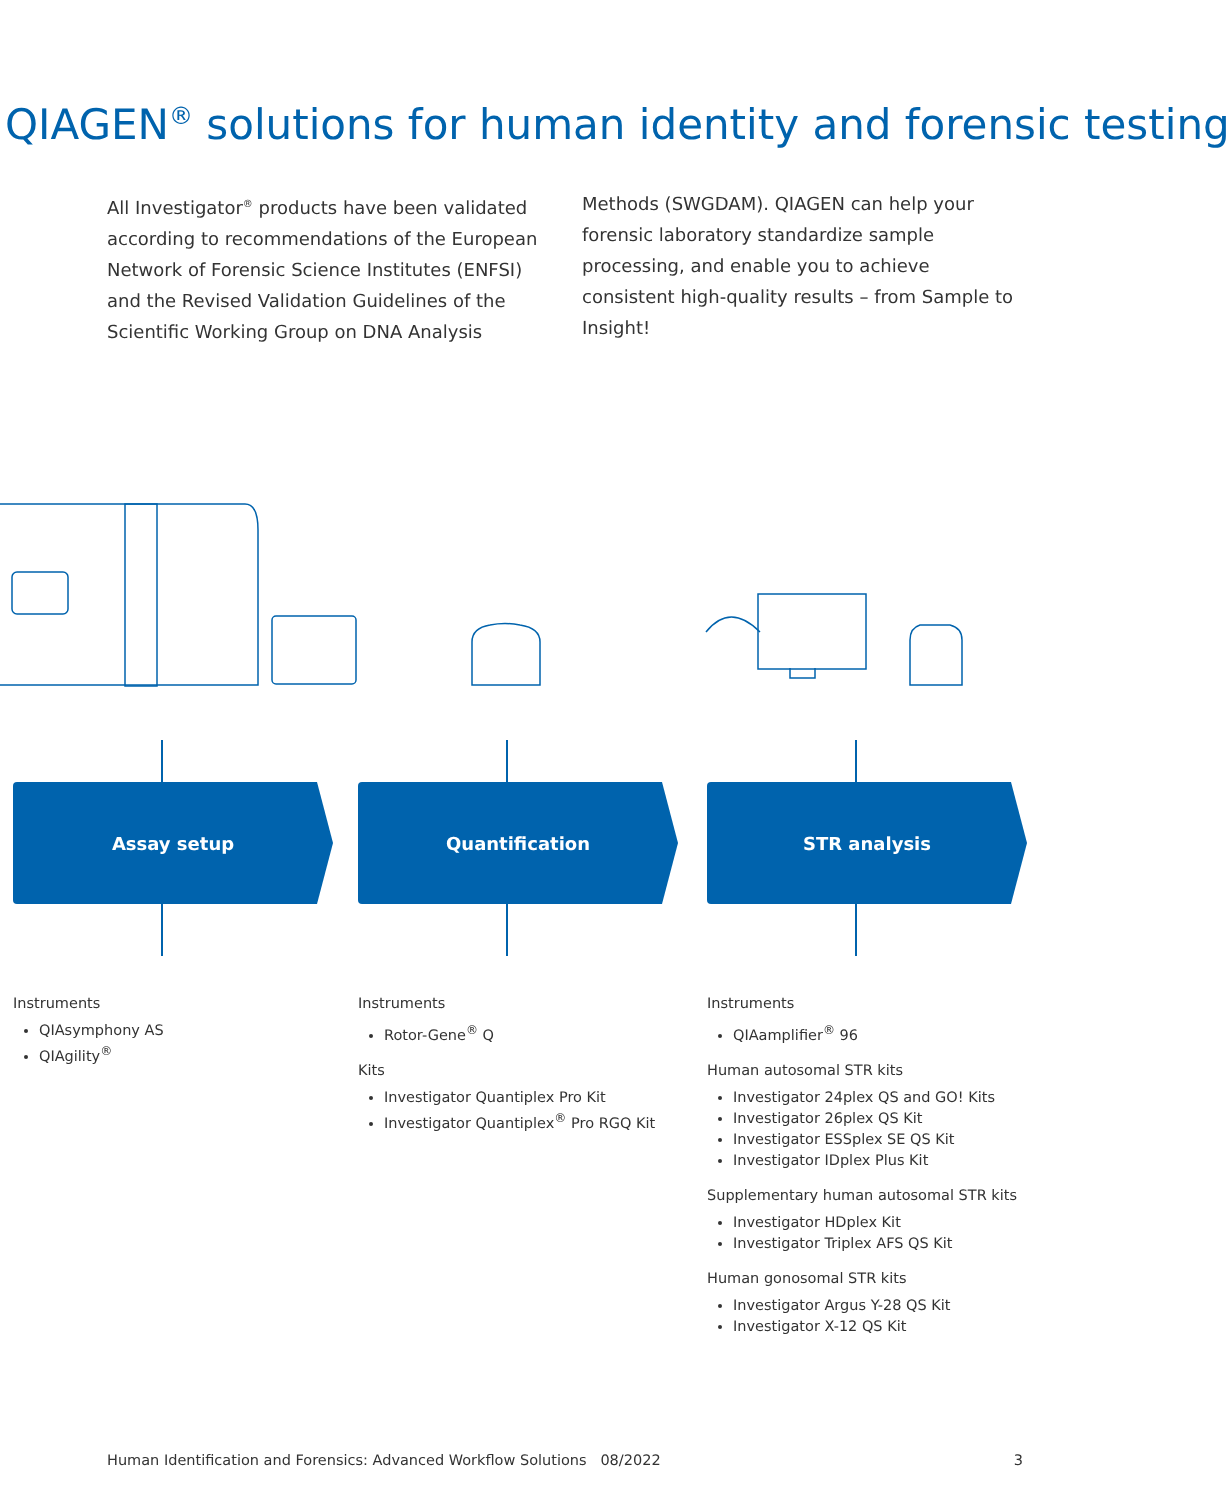QIAGEN<sup>®</sup> solutions for human identity and forensic testing
All Investigator<sup>®</sup> products have been validated according to recommendations of the European Network of Forensic Science Institutes (ENFSI) and the Revised Validation Guidelines of the Scientific Working Group on DNA Analysis Methods (SWGDAM). QIAGEN can help your forensic laboratory standardize sample processing, and enable you to achieve consistent high-quality results – from Sample to Insight!
Assay setup Quantification STR analysis
Instruments
QIAsymphony AS
QIAgility<sup>®</sup>
Instruments
Rotor-Gene<sup>®</sup> Q
Kits
Investigator Quantiplex Pro Kit
Investigator Quantiplex<sup>®</sup> Pro RGQ Kit
Instruments
QIAamplifier<sup>®</sup> 96
Human autosomal STR kits
Investigator 24plex QS and GO! Kits
Investigator 26plex QS Kit
Investigator ESSplex SE QS Kit
Investigator IDplex Plus Kit
Supplementary human autosomal STR kits
Investigator HDplex Kit
Investigator Triplex AFS QS Kit
Human gonosomal STR kits
Investigator Argus Y-28 QS Kit
Investigator X-12 QS Kit
Human Identification and Forensics: Advanced Workflow Solutions 08/2022 3